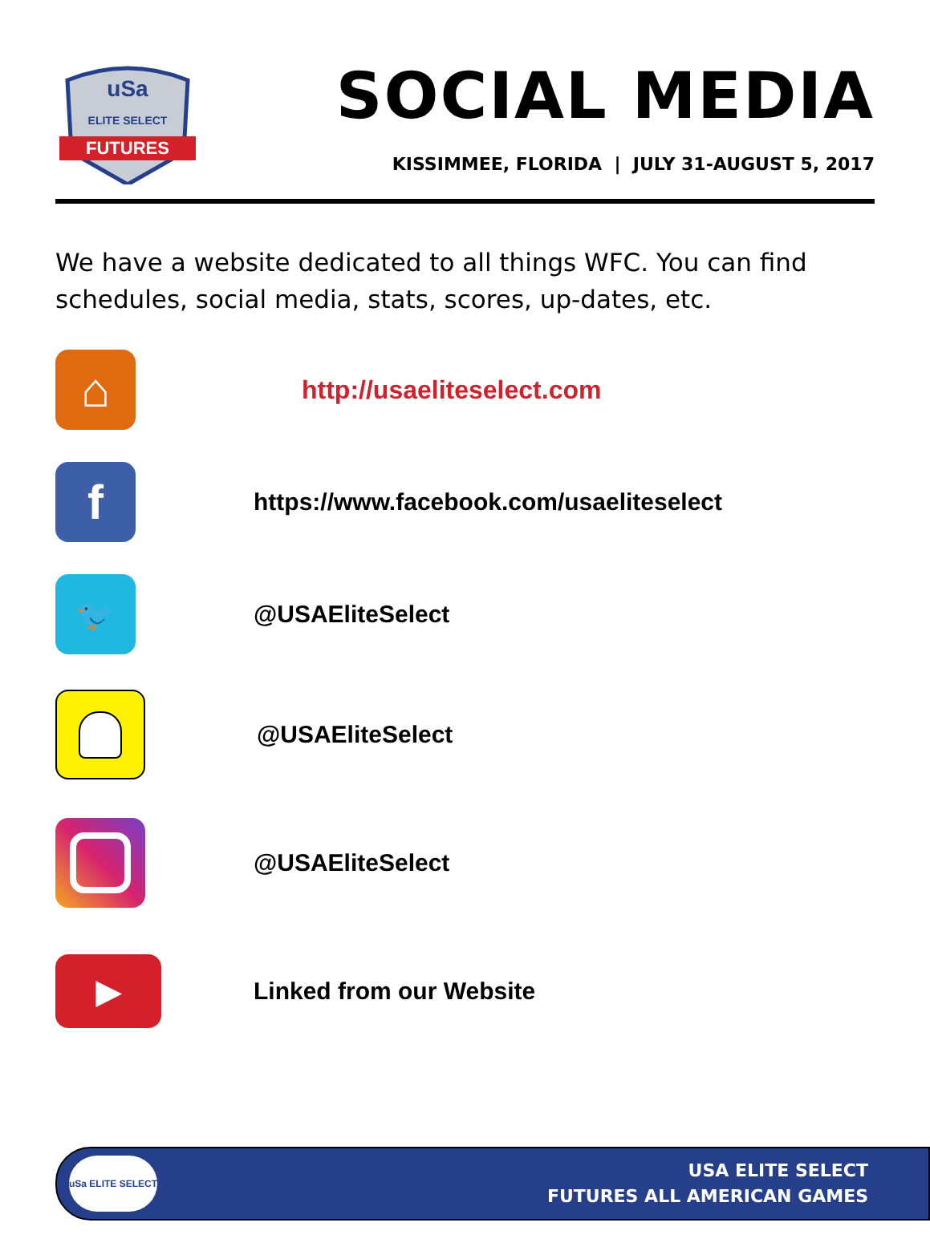uSa
ELITE SELECT
FUTURES
SOCIAL MEDIA
KISSIMMEE, FLORIDA | JULY 31-AUGUST 5, 2017
We have a website dedicated to all things WFC. You can find schedules, social media, stats, scores, up-dates, etc.
⌂
http://usaeliteselect.com
f
https://www.facebook.com/usaeliteselect
🐦
@USAEliteSelect
@USAEliteSelect
@USAEliteSelect
▶
Linked from our Website
uSa ELITE SELECT
USA ELITE SELECT
FUTURES ALL AMERICAN GAMES